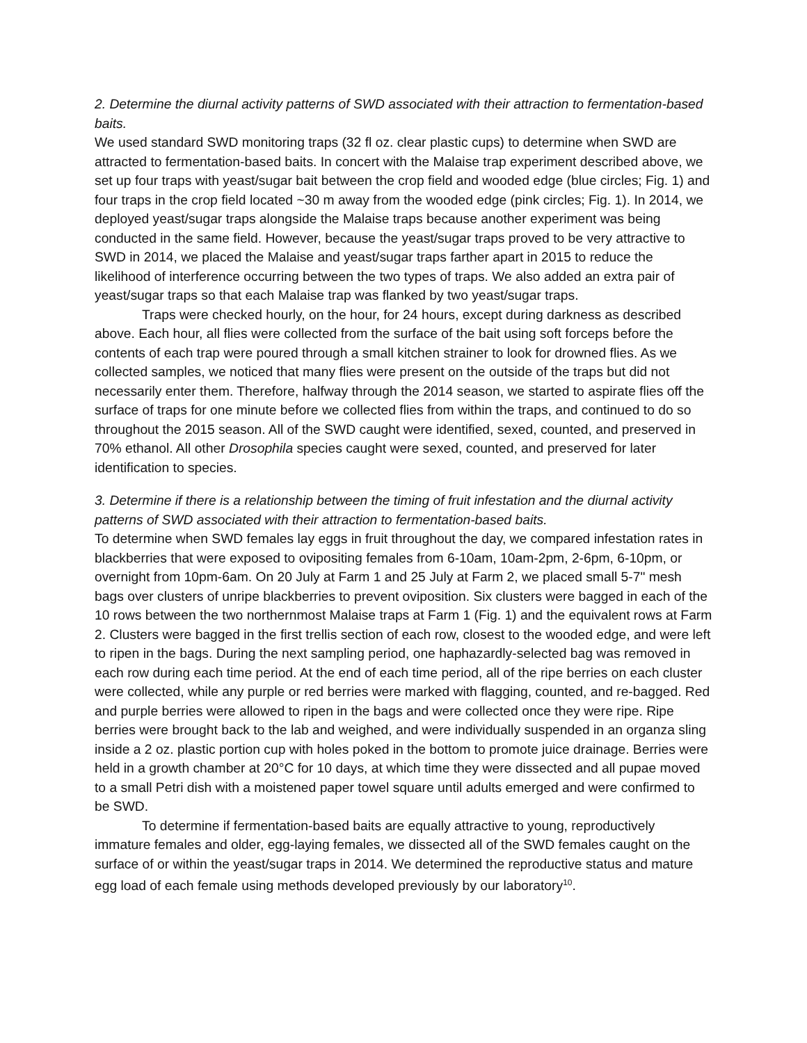2. Determine the diurnal activity patterns of SWD associated with their attraction to fermentation-based baits.
We used standard SWD monitoring traps (32 fl oz. clear plastic cups) to determine when SWD are attracted to fermentation-based baits. In concert with the Malaise trap experiment described above, we set up four traps with yeast/sugar bait between the crop field and wooded edge (blue circles; Fig. 1) and four traps in the crop field located ~30 m away from the wooded edge (pink circles; Fig. 1). In 2014, we deployed yeast/sugar traps alongside the Malaise traps because another experiment was being conducted in the same field. However, because the yeast/sugar traps proved to be very attractive to SWD in 2014, we placed the Malaise and yeast/sugar traps farther apart in 2015 to reduce the likelihood of interference occurring between the two types of traps. We also added an extra pair of yeast/sugar traps so that each Malaise trap was flanked by two yeast/sugar traps.
Traps were checked hourly, on the hour, for 24 hours, except during darkness as described above. Each hour, all flies were collected from the surface of the bait using soft forceps before the contents of each trap were poured through a small kitchen strainer to look for drowned flies. As we collected samples, we noticed that many flies were present on the outside of the traps but did not necessarily enter them. Therefore, halfway through the 2014 season, we started to aspirate flies off the surface of traps for one minute before we collected flies from within the traps, and continued to do so throughout the 2015 season. All of the SWD caught were identified, sexed, counted, and preserved in 70% ethanol. All other Drosophila species caught were sexed, counted, and preserved for later identification to species.
3. Determine if there is a relationship between the timing of fruit infestation and the diurnal activity patterns of SWD associated with their attraction to fermentation-based baits.
To determine when SWD females lay eggs in fruit throughout the day, we compared infestation rates in blackberries that were exposed to ovipositing females from 6-10am, 10am-2pm, 2-6pm, 6-10pm, or overnight from 10pm-6am. On 20 July at Farm 1 and 25 July at Farm 2, we placed small 5-7" mesh bags over clusters of unripe blackberries to prevent oviposition. Six clusters were bagged in each of the 10 rows between the two northernmost Malaise traps at Farm 1 (Fig. 1) and the equivalent rows at Farm 2. Clusters were bagged in the first trellis section of each row, closest to the wooded edge, and were left to ripen in the bags. During the next sampling period, one haphazardly-selected bag was removed in each row during each time period. At the end of each time period, all of the ripe berries on each cluster were collected, while any purple or red berries were marked with flagging, counted, and re-bagged. Red and purple berries were allowed to ripen in the bags and were collected once they were ripe. Ripe berries were brought back to the lab and weighed, and were individually suspended in an organza sling inside a 2 oz. plastic portion cup with holes poked in the bottom to promote juice drainage. Berries were held in a growth chamber at 20°C for 10 days, at which time they were dissected and all pupae moved to a small Petri dish with a moistened paper towel square until adults emerged and were confirmed to be SWD.
To determine if fermentation-based baits are equally attractive to young, reproductively immature females and older, egg-laying females, we dissected all of the SWD females caught on the surface of or within the yeast/sugar traps in 2014. We determined the reproductive status and mature egg load of each female using methods developed previously by our laboratory<sup>10</sup>.